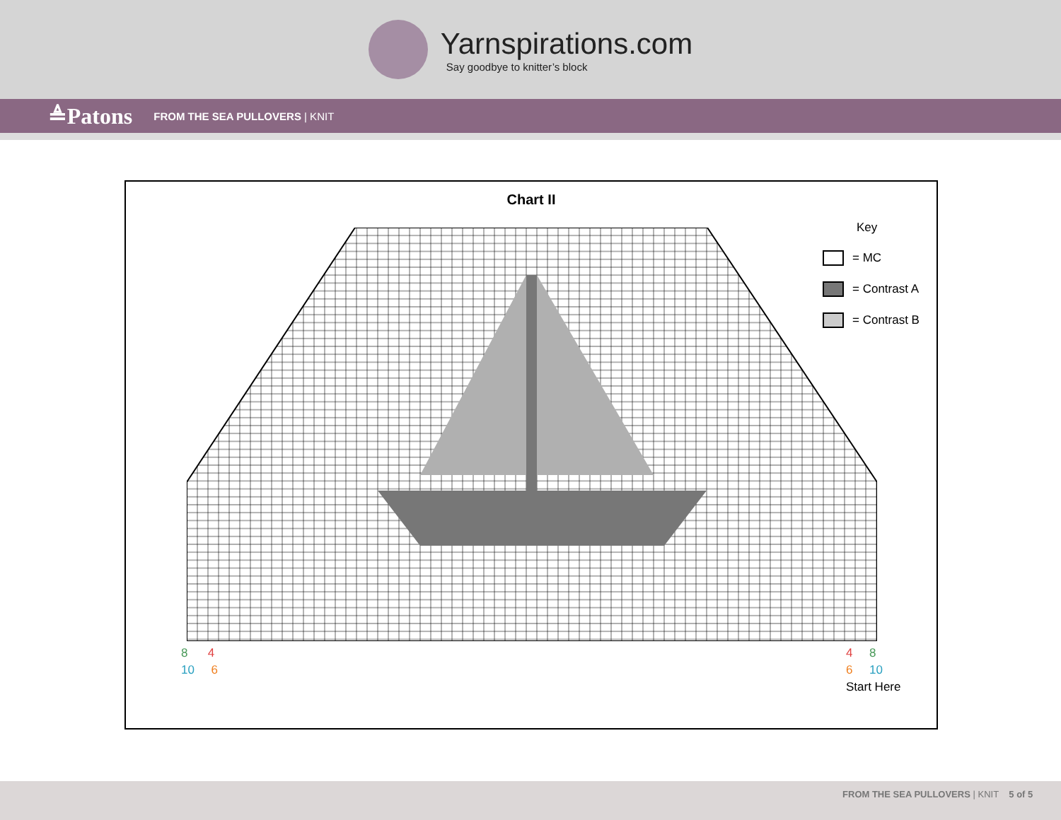Yarnspirations.com
Say goodbye to knitter’s block
≜Patons FROM THE SEA PULLOVERS | KNIT
Chart II
Key
= MC
= Contrast A
= Contrast B
8 4
10 6
4 8
6 10
Start Here
FROM THE SEA PULLOVERS | KNIT 5 of 5